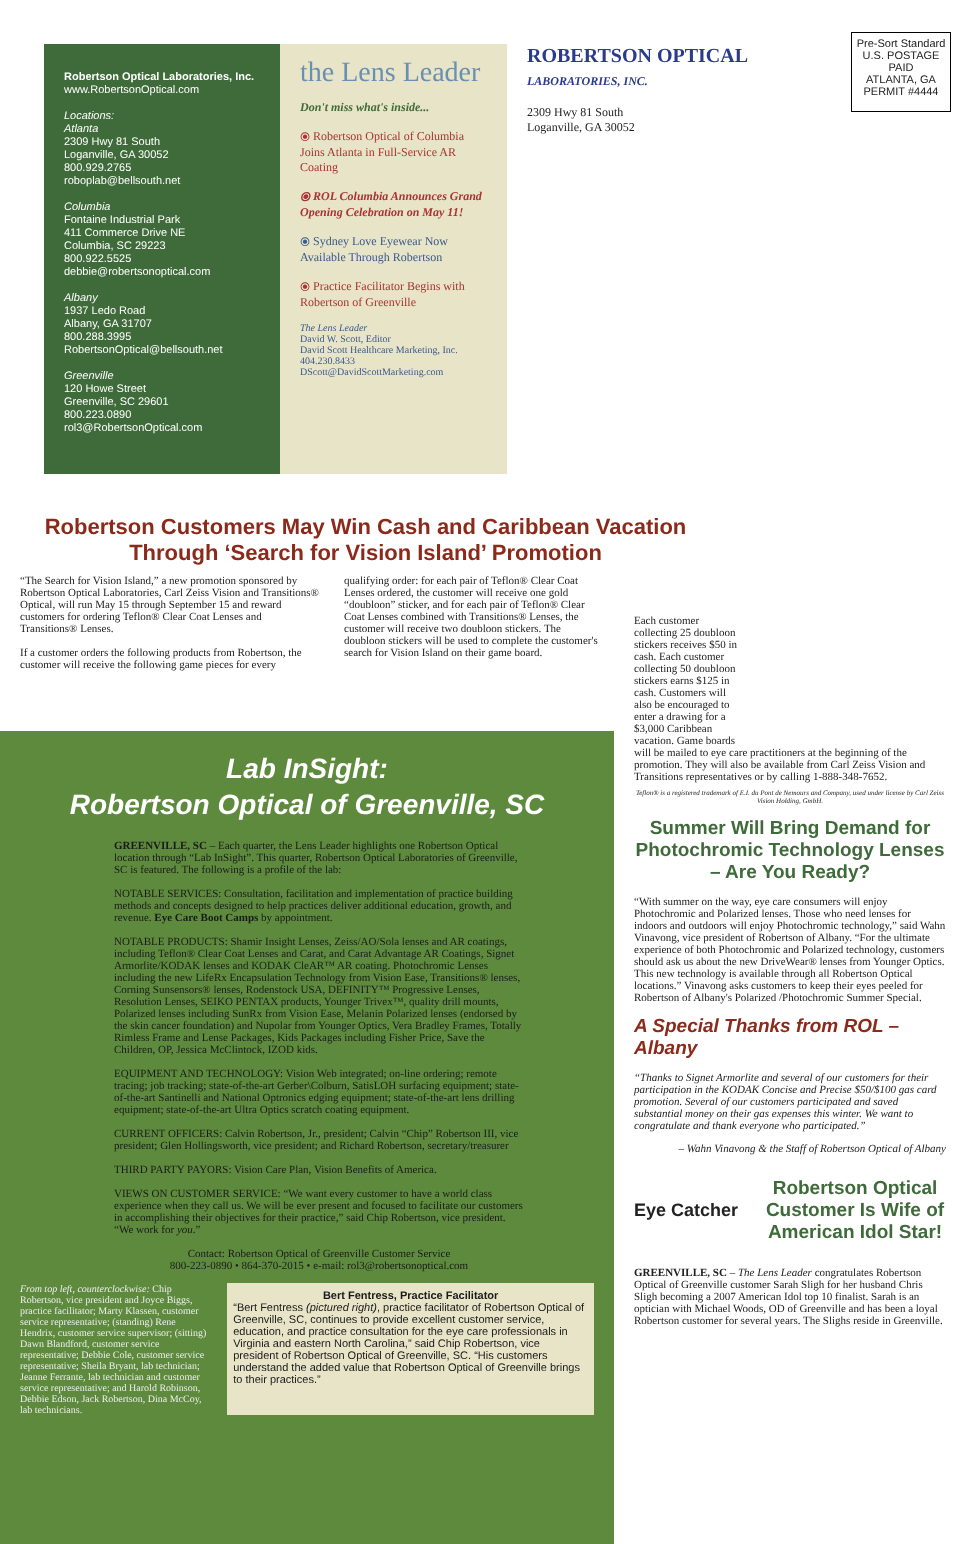Robertson Optical Laboratories, Inc.
www.RobertsonOptical.com
Locations:
Atlanta
2309 Hwy 81 South
Loganville, GA 30052
800.929.2765
roboplab@bellsouth.net
Columbia
Fontaine Industrial Park
411 Commerce Drive NE
Columbia, SC 29223
800.922.5525
debbie@robertsonoptical.com
Albany
1937 Ledo Road
Albany, GA 31707
800.288.3995
RobertsonOptical@bellsouth.net
Greenville
120 Howe Street
Greenville, SC 29601
800.223.0890
rol3@RobertsonOptical.com
the Lens Leader
Don't miss what's inside...
⦿ Robertson Optical of Columbia Joins Atlanta in Full-Service AR Coating
⦿ ROL Columbia Announces Grand Opening Celebration on May 11!
⦿ Sydney Love Eyewear Now Available Through Robertson
⦿ Practice Facilitator Begins with Robertson of Greenville
The Lens Leader
David W. Scott, Editor
David Scott Healthcare Marketing, Inc.
404.230.8433
DScott@DavidScottMarketing.com
ROBERTSON OPTICAL
LABORATORIES, INC.
2309 Hwy 81 South
Loganville, GA 30052
Pre-Sort Standard
U.S. POSTAGE
PAID
ATLANTA, GA
PERMIT #4444
Robertson Customers May Win Cash and Caribbean Vacation Through ‘Search for Vision Island’ Promotion
“The Search for Vision Island,” a new promotion sponsored by Robertson Optical Laboratories, Carl Zeiss Vision and Transitions® Optical, will run May 15 through September 15 and reward customers for ordering Teflon® Clear Coat Lenses and Transitions® Lenses.
If a customer orders the following products from Robertson, the customer will receive the following game pieces for every
qualifying order: for each pair of Teflon® Clear Coat Lenses ordered, the customer will receive one gold “doubloon” sticker, and for each pair of Teflon® Clear Coat Lenses combined with Transitions® Lenses, the customer will receive two doubloon stickers. The doubloon stickers will be used to complete the customer's search for Vision Island on their game board.
Lab InSight:
Robertson Optical of Greenville, SC
GREENVILLE, SC – Each quarter, the Lens Leader highlights one Robertson Optical location through “Lab InSight”. This quarter, Robertson Optical Laboratories of Greenville, SC is featured. The following is a profile of the lab:
NOTABLE SERVICES: Consultation, facilitation and implementation of practice building methods and concepts designed to help practices deliver additional education, growth, and revenue. Eye Care Boot Camps by appointment.
NOTABLE PRODUCTS: Shamir Insight Lenses, Zeiss/AO/Sola lenses and AR coatings, including Teflon® Clear Coat Lenses and Carat, and Carat Advantage AR Coatings, Signet Armorlite/KODAK lenses and KODAK CleAR™ AR coating. Photochromic Lenses including the new LifeRx Encapsulation Technology from Vision Ease, Transitions® lenses, Corning Sunsensors® lenses, Rodenstock USA, DEFINITY™ Progressive Lenses, Resolution Lenses, SEIKO PENTAX products, Younger Trivex™, quality drill mounts, Polarized lenses including SunRx from Vision Ease, Melanin Polarized lenses (endorsed by the skin cancer foundation) and Nupolar from Younger Optics, Vera Bradley Frames, Totally Rimless Frame and Lense Packages, Kids Packages including Fisher Price, Save the Children, OP, Jessica McClintock, IZOD kids.
EQUIPMENT AND TECHNOLOGY: Vision Web integrated; on-line ordering; remote tracing; job tracking; state-of-the-art Gerber\Colburn, SatisLOH surfacing equipment; state-of-the-art Santinelli and National Optronics edging equipment; state-of-the-art lens drilling equipment; state-of-the-art Ultra Optics scratch coating equipment.
CURRENT OFFICERS: Calvin Robertson, Jr., president; Calvin “Chip” Robertson III, vice president; Glen Hollingsworth, vice president; and Richard Robertson, secretary/treasurer
THIRD PARTY PAYORS: Vision Care Plan, Vision Benefits of America.
VIEWS ON CUSTOMER SERVICE: “We want every customer to have a world class experience when they call us. We will be ever present and focused to facilitate our customers in accomplishing their objectives for their practice,” said Chip Robertson, vice president. “We work for you.”
Contact: Robertson Optical of Greenville Customer Service
800-223-0890 • 864-370-2015 • e-mail: rol3@robertsonoptical.com
From top left, counterclockwise: Chip Robertson, vice president and Joyce Biggs, practice facilitator; Marty Klassen, customer service representative; (standing) Rene Hendrix, customer service supervisor; (sitting) Dawn Blandford, customer service representative; Debbie Cole, customer service representative; Sheila Bryant, lab technician; Jeanne Ferrante, lab technician and customer service representative; and Harold Robinson, Debbie Edson, Jack Robertson, Dina McCoy, lab technicians.
Bert Fentress, Practice Facilitator
“Bert Fentress (pictured right), practice facilitator of Robertson Optical of Greenville, SC, continues to provide excellent customer service, education, and practice consultation for the eye care professionals in Virginia and eastern North Carolina,” said Chip Robertson, vice president of Robertson Optical of Greenville, SC. “His customers understand the added value that Robertson Optical of Greenville brings to their practices.”
Each customer collecting 25 doubloon stickers receives $50 in cash. Each customer collecting 50 doubloon stickers earns $125 in cash. Customers will also be encouraged to enter a drawing for a $3,000 Caribbean vacation. Game boards
will be mailed to eye care practitioners at the beginning of the promotion. They will also be available from Carl Zeiss Vision and Transitions representatives or by calling 1-888-348-7652.
Teflon® is a registered trademark of E.I. du Pont de Nemours and Company, used under license by Carl Zeiss Vision Holding, GmbH.
Summer Will Bring Demand for Photochromic Technology Lenses – Are You Ready?
“With summer on the way, eye care consumers will enjoy Photochromic and Polarized lenses. Those who need lenses for indoors and outdoors will enjoy Photochromic technology,” said Wahn Vinavong, vice president of Robertson of Albany. “For the ultimate experience of both Photochromic and Polarized technology, customers should ask us about the new DriveWear® lenses from Younger Optics. This new technology is available through all Robertson Optical locations.” Vinavong asks customers to keep their eyes peeled for Robertson of Albany's Polarized /Photochromic Summer Special.
A Special Thanks from ROL – Albany
“Thanks to Signet Armorlite and several of our customers for their participation in the KODAK Concise and Precise $50/$100 gas card promotion. Several of our customers participated and saved substantial money on their gas expenses this winter. We want to congratulate and thank everyone who participated.”
– Wahn Vinavong & the Staff of Robertson Optical of Albany
Eye Catcher
Robertson Optical Customer Is Wife of American Idol Star!
GREENVILLE, SC – The Lens Leader congratulates Robertson Optical of Greenville customer Sarah Sligh for her husband Chris Sligh becoming a 2007 American Idol top 10 finalist. Sarah is an optician with Michael Woods, OD of Greenville and has been a loyal Robertson customer for several years. The Slighs reside in Greenville.